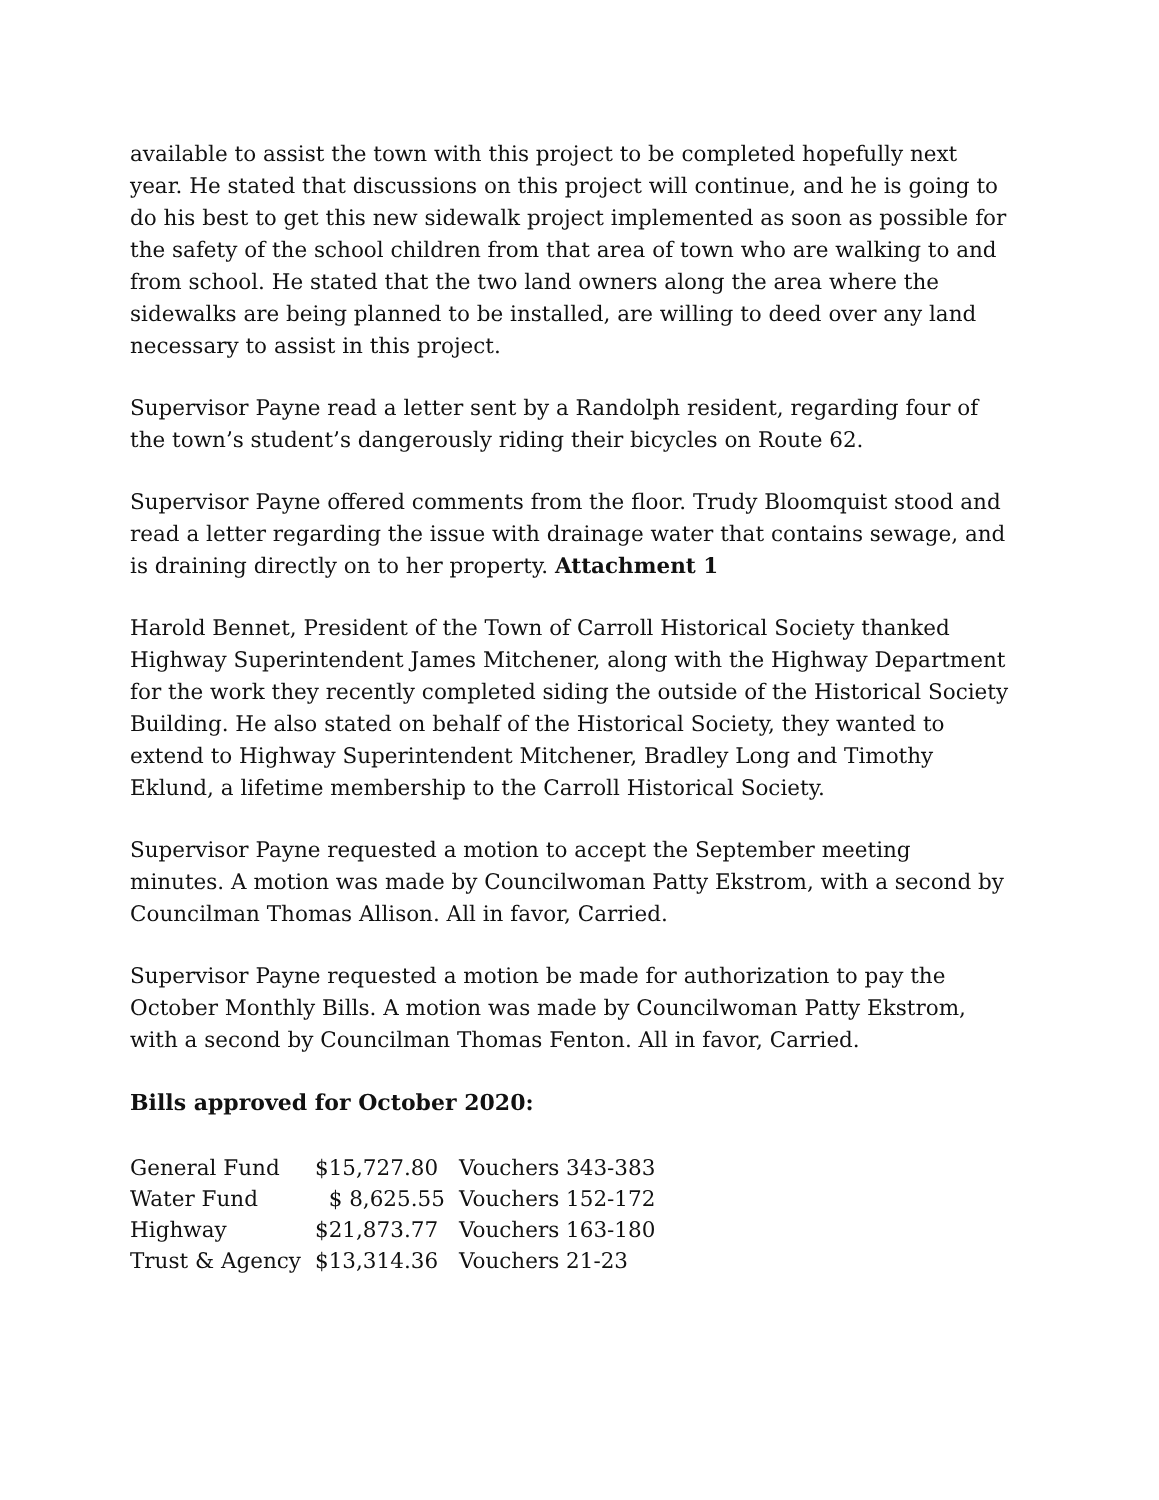available to assist the town with this project to be completed hopefully next year. He stated that discussions on this project will continue, and he is going to do his best to get this new sidewalk project implemented as soon as possible for the safety of the school children from that area of town who are walking to and from school. He stated that the two land owners along the area where the sidewalks are being planned to be installed, are willing to deed over any land necessary to assist in this project.
Supervisor Payne read a letter sent by a Randolph resident, regarding four of the town’s student’s dangerously riding their bicycles on Route 62.
Supervisor Payne offered comments from the floor. Trudy Bloomquist stood and read a letter regarding the issue with drainage water that contains sewage, and is draining directly on to her property. Attachment 1
Harold Bennet, President of the Town of Carroll Historical Society thanked Highway Superintendent James Mitchener, along with the Highway Department for the work they recently completed siding the outside of the Historical Society Building. He also stated on behalf of the Historical Society, they wanted to extend to Highway Superintendent Mitchener, Bradley Long and Timothy Eklund, a lifetime membership to the Carroll Historical Society.
Supervisor Payne requested a motion to accept the September meeting minutes. A motion was made by Councilwoman Patty Ekstrom, with a second by Councilman Thomas Allison. All in favor, Carried.
Supervisor Payne requested a motion be made for authorization to pay the October Monthly Bills. A motion was made by Councilwoman Patty Ekstrom, with a second by Councilman Thomas Fenton. All in favor, Carried.
Bills approved for October 2020:
| General Fund | $15,727.80 | Vouchers 343-383 |
| Water Fund | $ 8,625.55 | Vouchers 152-172 |
| Highway | $21,873.77 | Vouchers 163-180 |
| Trust & Agency | $13,314.36 | Vouchers 21-23 |